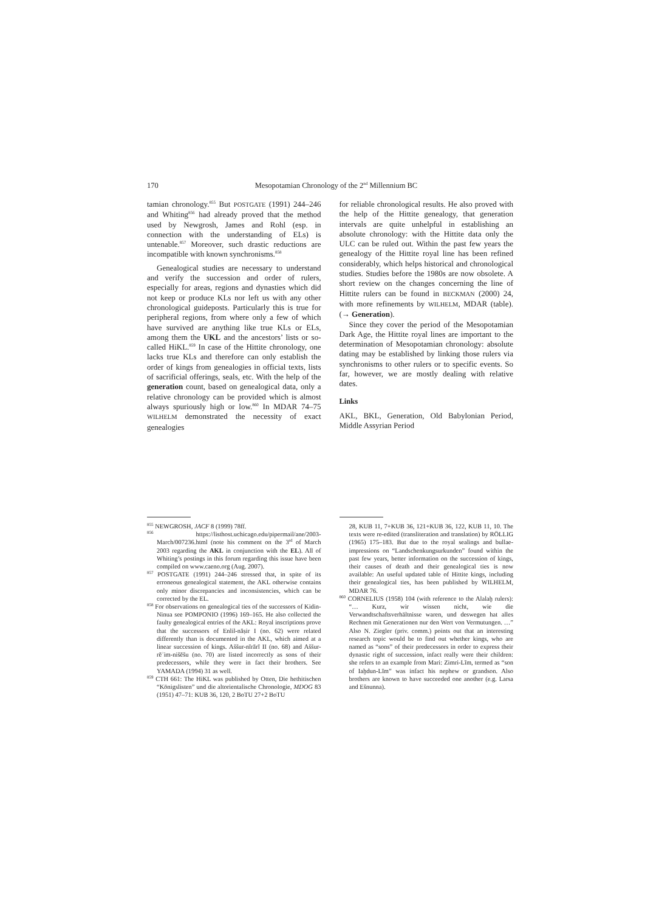170 Mesopotamian Chronology of the 2<sup>nd</sup> Millennium BC
tamian chronology.<sup>855</sup> But POSTGATE (1991) 244–246 and Whiting<sup>856</sup> had already proved that the method used by Newgrosh, James and Rohl (esp. in connection with the understanding of ELs) is untenable.<sup>857</sup> Moreover, such drastic reductions are incompatible with known synchronisms.<sup>858</sup>
Genealogical studies are necessary to understand and verify the succession and order of rulers, especially for areas, regions and dynasties which did not keep or produce KLs nor left us with any other chronological guideposts. Particularly this is true for peripheral regions, from where only a few of which have survived are anything like true KLs or ELs, among them the UKL and the ancestors’ lists or so-called HiKL.<sup>859</sup> In case of the Hittite chronology, one lacks true KLs and therefore can only establish the order of kings from genealogies in official texts, lists of sacrificial offerings, seals, etc. With the help of the generation count, based on genealogical data, only a relative chronology can be provided which is almost always spuriously high or low.<sup>860</sup> In MDAR 74–75 WILHELM demonstrated the necessity of exact genealogies
for reliable chronological results. He also proved with the help of the Hittite genealogy, that generation intervals are quite unhelpful in establishing an absolute chronology: with the Hittite data only the ULC can be ruled out. Within the past few years the genealogy of the Hittite royal line has been refined considerably, which helps historical and chronological studies. Studies before the 1980s are now obsolete. A short review on the changes concerning the line of Hittite rulers can be found in BECKMAN (2000) 24, with more refinements by WILHELM, MDAR (table). (→ Generation).
Since they cover the period of the Mesopotamian Dark Age, the Hittite royal lines are important to the determination of Mesopotamian chronology: absolute dating may be established by linking those rulers via synchronisms to other rulers or to specific events. So far, however, we are mostly dealing with relative dates.
Links
AKL, BKL, Generation, Old Babylonian Period, Middle Assyrian Period
<sup>855</sup> NEWGROSH, JACF 8 (1999) 78ff.
<sup>856</sup> https://listhost.uchicago.edu/pipermail/ane/2003-March/007236.html (note his comment on the 3<sup>rd</sup> of March 2003 regarding the AKL in conjunction with the EL). All of Whiting’s postings in this forum regarding this issue have been compiled on www.caeno.org (Aug. 2007).
<sup>857</sup> POSTGATE (1991) 244–246 stressed that, in spite of its erroneous genealogical statement, the AKL otherwise contains only minor discrepancies and inconsistencies, which can be corrected by the EL.
<sup>858</sup> For observations on genealogical ties of the successors of Kidin-Ninua see POMPONIO (1996) 169–165. He also collected the faulty genealogical entries of the AKL: Royal inscriptions prove that the successors of Enlil-nāṣir I (no. 62) were related differently than is documented in the AKL, which aimed at a linear succession of kings. Aššur-nīrārī II (no. 68) and Aššur-rēʾim-nišēšu (no. 70) are listed incorrectly as sons of their predecessors, while they were in fact their brothers. See YAMADA (1994) 31 as well.
<sup>859</sup> CTH 661: The HiKL was published by Otten, Die hethitischen “Königslisten” und die altorientalische Chronologie, MDOG 83 (1951) 47–71: KUB 36, 120, 2 BoTU 27+2 BoTU
28, KUB 11, 7+KUB 36, 121+KUB 36, 122, KUB 11, 10. The texts were re-edited (transliteration and translation) by RÖLLIG (1965) 175–183. But due to the royal sealings and bullae-impressions on “Landschenkungsurkunden” found within the past few years, better information on the succession of kings, their causes of death and their genealogical ties is now available: An useful updated table of Hittite kings, including their genealogical ties, has been published by WILHELM, MDAR 76.
<sup>860</sup> CORNELIUS (1958) 104 (with reference to the Alalaḫ rulers): “… Kurz, wir wissen nicht, wie die Verwandtschaftsverhältnisse waren, und deswegen hat alles Rechnen mit Generationen nur den Wert von Vermutungen. …” Also N. Ziegler (priv. comm.) points out that an interesting research topic would be to find out whether kings, who are named as “sons” of their predecessors in order to express their dynastic right of succession, infact really were their children: she refers to an example from Mari: Zimri-Līm, termed as “son of Iaḫdun-Līm” was infact his nephew or grandson. Also brothers are known to have succeeded one another (e.g. Larsa and Ešnunna).